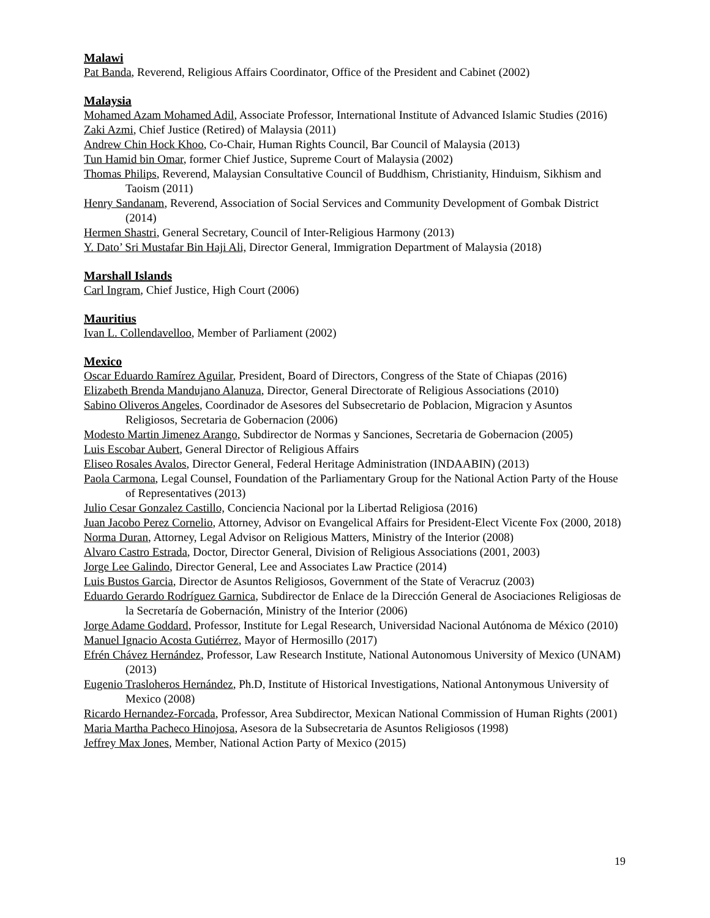Malawi
Pat Banda, Reverend, Religious Affairs Coordinator, Office of the President and Cabinet (2002)
Malaysia
Mohamed Azam Mohamed Adil, Associate Professor, International Institute of Advanced Islamic Studies (2016)
Zaki Azmi, Chief Justice (Retired) of Malaysia (2011)
Andrew Chin Hock Khoo, Co-Chair, Human Rights Council, Bar Council of Malaysia (2013)
Tun Hamid bin Omar, former Chief Justice, Supreme Court of Malaysia (2002)
Thomas Philips, Reverend, Malaysian Consultative Council of Buddhism, Christianity, Hinduism, Sikhism and Taoism (2011)
Henry Sandanam, Reverend, Association of Social Services and Community Development of Gombak District (2014)
Hermen Shastri, General Secretary, Council of Inter-Religious Harmony (2013)
Y. Dato’ Sri Mustafar Bin Haji Ali, Director General, Immigration Department of Malaysia (2018)
Marshall Islands
Carl Ingram, Chief Justice, High Court (2006)
Mauritius
Ivan L. Collendavelloo, Member of Parliament (2002)
Mexico
Oscar Eduardo Ramírez Aguilar, President, Board of Directors, Congress of the State of Chiapas (2016)
Elizabeth Brenda Mandujano Alanuza, Director, General Directorate of Religious Associations (2010)
Sabino Oliveros Angeles, Coordinador de Asesores del Subsecretario de Poblacion, Migracion y Asuntos Religiosos, Secretaria de Gobernacion (2006)
Modesto Martin Jimenez Arango, Subdirector de Normas y Sanciones, Secretaria de Gobernacion (2005)
Luis Escobar Aubert, General Director of Religious Affairs
Eliseo Rosales Avalos, Director General, Federal Heritage Administration (INDAABIN) (2013)
Paola Carmona, Legal Counsel, Foundation of the Parliamentary Group for the National Action Party of the House of Representatives (2013)
Julio Cesar Gonzalez Castillo, Conciencia Nacional por la Libertad Religiosa (2016)
Juan Jacobo Perez Cornelio, Attorney, Advisor on Evangelical Affairs for President-Elect Vicente Fox (2000, 2018)
Norma Duran, Attorney, Legal Advisor on Religious Matters, Ministry of the Interior (2008)
Alvaro Castro Estrada, Doctor, Director General, Division of Religious Associations (2001, 2003)
Jorge Lee Galindo, Director General, Lee and Associates Law Practice (2014)
Luis Bustos Garcia, Director de Asuntos Religiosos, Government of the State of Veracruz (2003)
Eduardo Gerardo Rodríguez Garnica, Subdirector de Enlace de la Dirección General de Asociaciones Religiosas de la Secretaría de Gobernación, Ministry of the Interior (2006)
Jorge Adame Goddard, Professor, Institute for Legal Research, Universidad Nacional Autónoma de México (2010)
Manuel Ignacio Acosta Gutiérrez, Mayor of Hermosillo (2017)
Efrén Chávez Hernández, Professor, Law Research Institute, National Autonomous University of Mexico (UNAM) (2013)
Eugenio Trasloheros Hernández, Ph.D, Institute of Historical Investigations, National Antonymous University of Mexico (2008)
Ricardo Hernandez-Forcada, Professor, Area Subdirector, Mexican National Commission of Human Rights (2001)
Maria Martha Pacheco Hinojosa, Asesora de la Subsecretaria de Asuntos Religiosos (1998)
Jeffrey Max Jones, Member, National Action Party of Mexico (2015)
19